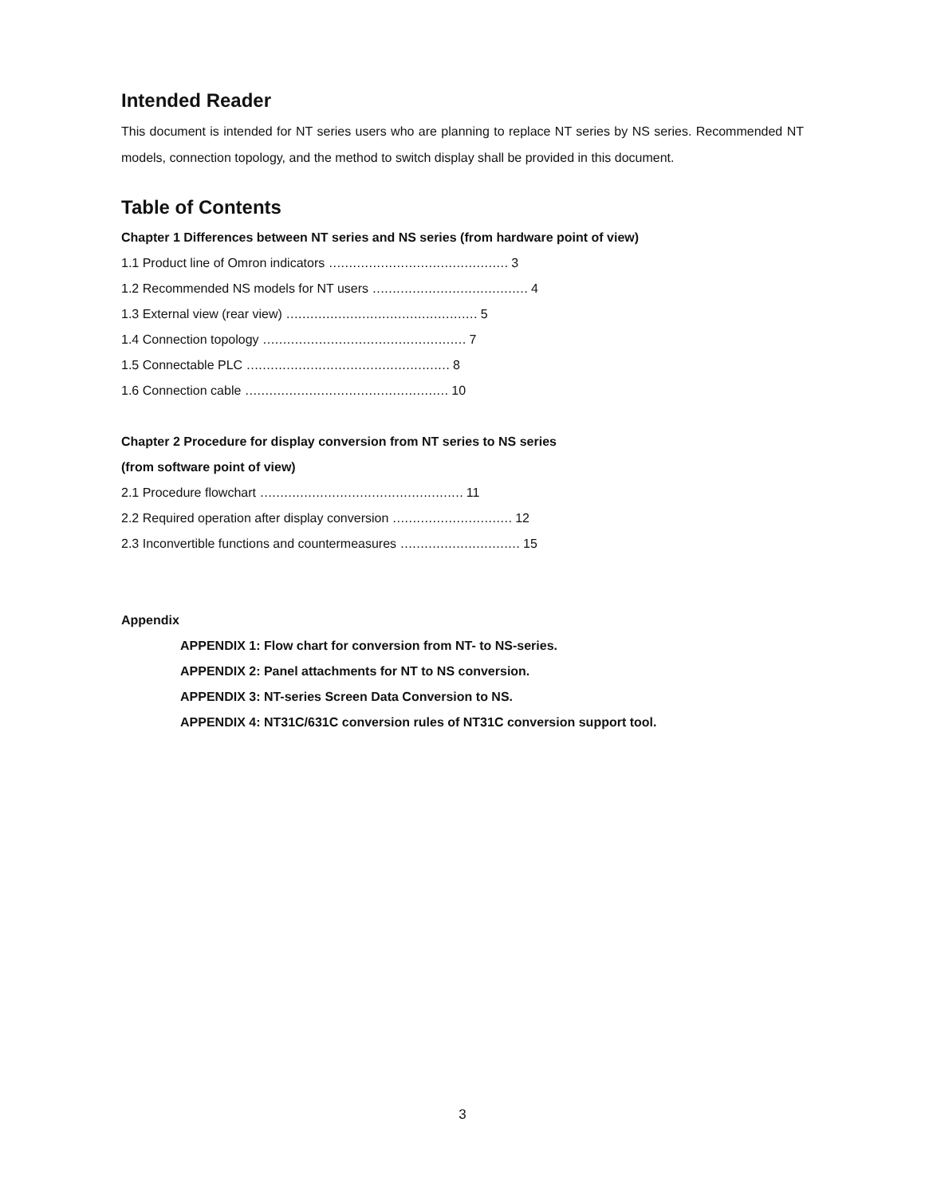Intended Reader
This document is intended for NT series users who are planning to replace NT series by NS series. Recommended NT models, connection topology, and the method to switch display shall be provided in this document.
Table of Contents
Chapter 1 Differences between NT series and NS series (from hardware point of view)
1.1 Product line of Omron indicators ……………………………………… 3
1.2 Recommended NS models for NT users ………………………………… 4
1.3 External view (rear view) ………………………………………… 5
1.4 Connection topology …………………………………………… 7
1.5 Connectable PLC …………………………………………… 8
1.6 Connection cable …………………………………………… 10
Chapter 2 Procedure for display conversion from NT series to NS series
(from software point of view)
2.1 Procedure flowchart …………………………………………… 11
2.2 Required operation after display conversion ………………………… 12
2.3 Inconvertible functions and countermeasures ………………………… 15
Appendix
APPENDIX 1: Flow chart for conversion from NT- to NS-series.
APPENDIX 2: Panel attachments for NT to NS conversion.
APPENDIX 3: NT-series Screen Data Conversion to NS.
APPENDIX 4: NT31C/631C conversion rules of NT31C conversion support tool.
3